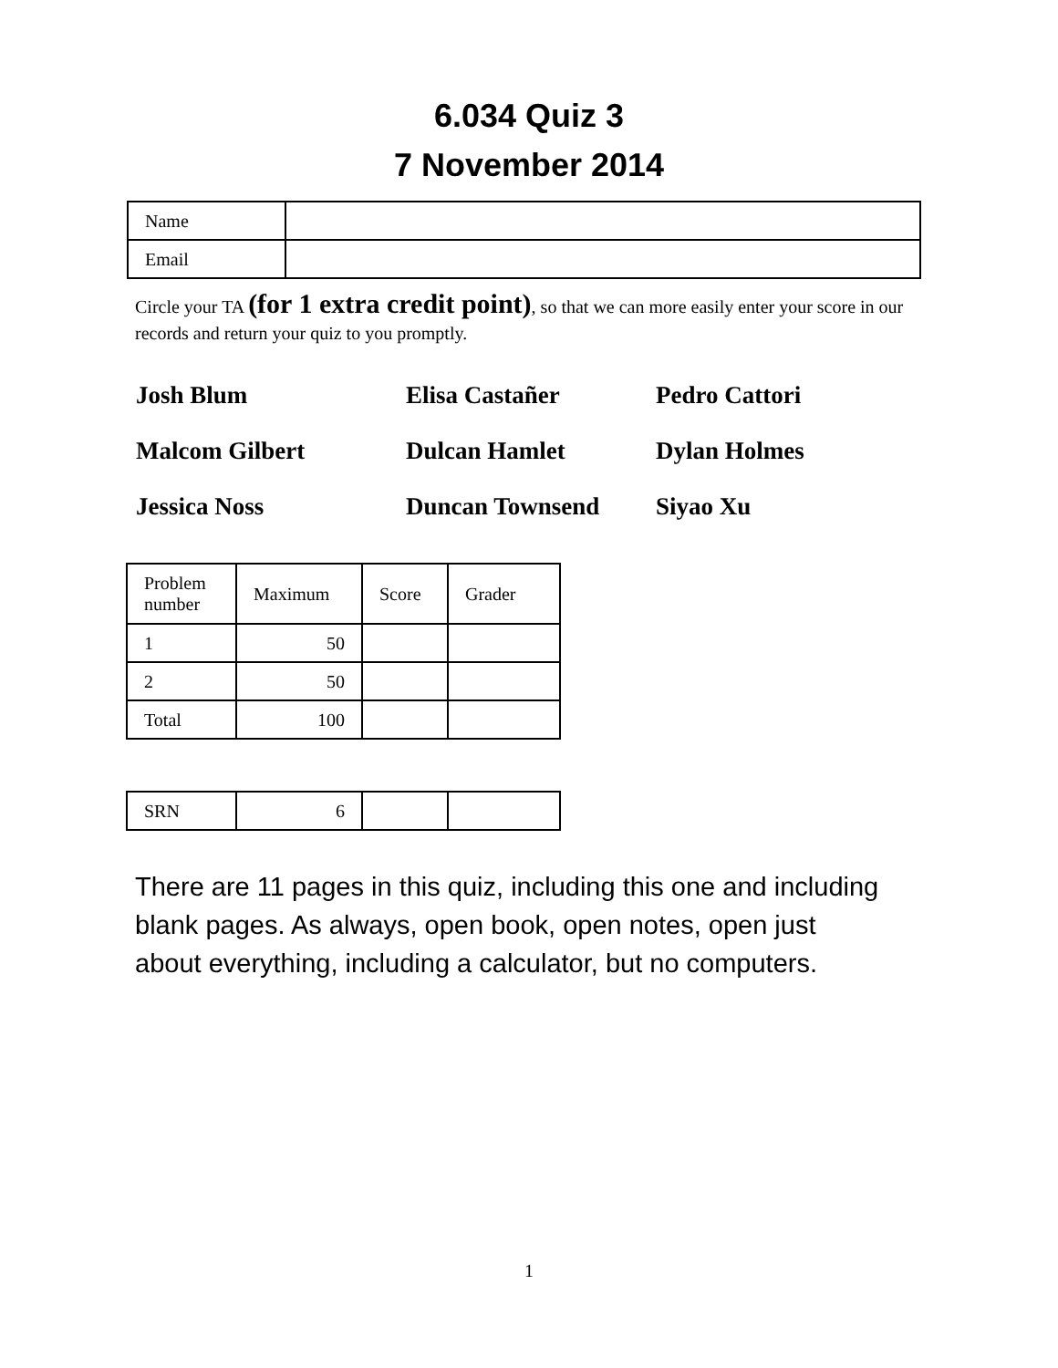6.034 Quiz 3
7 November 2014
| Name | |
| Email | |
Circle your TA (for 1 extra credit point), so that we can more easily enter your score in our records and return your quiz to you promptly.
Josh Blum
Elisa Castañer
Pedro Cattori
Malcom Gilbert
Dulcan Hamlet
Dylan Holmes
Jessica Noss
Duncan Townsend
Siyao Xu
| Problem number | Maximum | Score | Grader |
| 1 | 50 | | |
| 2 | 50 | | |
| Total | 100 | | |
| SRN | 6 | | |
There are 11 pages in this quiz, including this one and including blank pages. As always, open book, open notes, open just about everything, including a calculator, but no computers.
1